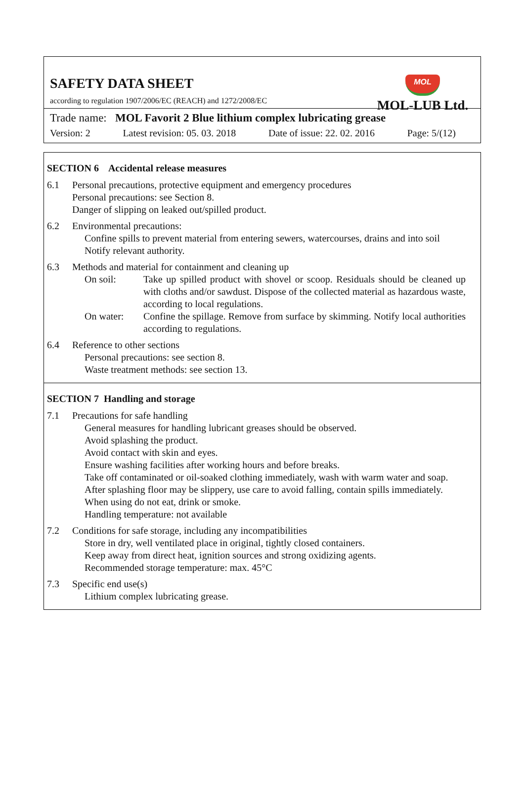SAFETY DATA SHEET
according to regulation 1907/2006/EC (REACH) and 1272/2008/EC
MOL
MOL-LUB Ltd.
Trade name: MOL Favorit 2 Blue lithium complex lubricating grease
Version: 2 Latest revision: 05. 03. 2018 Date of issue: 22. 02. 2016 Page: 5/(12)
SECTION 6 Accidental release measures
6.1 Personal precautions, protective equipment and emergency procedures
Personal precautions: see Section 8.
Danger of slipping on leaked out/spilled product.
6.2 Environmental precautions:
Confine spills to prevent material from entering sewers, watercourses, drains and into soil
Notify relevant authority.
6.3 Methods and material for containment and cleaning up
On soil: Take up spilled product with shovel or scoop. Residuals should be cleaned up with cloths and/or sawdust. Dispose of the collected material as hazardous waste, according to local regulations.
On water: Confine the spillage. Remove from surface by skimming. Notify local authorities according to regulations.
6.4 Reference to other sections
Personal precautions: see section 8.
Waste treatment methods: see section 13.
SECTION 7 Handling and storage
7.1 Precautions for safe handling
General measures for handling lubricant greases should be observed.
Avoid splashing the product.
Avoid contact with skin and eyes.
Ensure washing facilities after working hours and before breaks.
Take off contaminated or oil-soaked clothing immediately, wash with warm water and soap.
After splashing floor may be slippery, use care to avoid falling, contain spills immediately.
When using do not eat, drink or smoke.
Handling temperature: not available
7.2 Conditions for safe storage, including any incompatibilities
Store in dry, well ventilated place in original, tightly closed containers.
Keep away from direct heat, ignition sources and strong oxidizing agents.
Recommended storage temperature: max. 45°C
7.3 Specific end use(s)
Lithium complex lubricating grease.